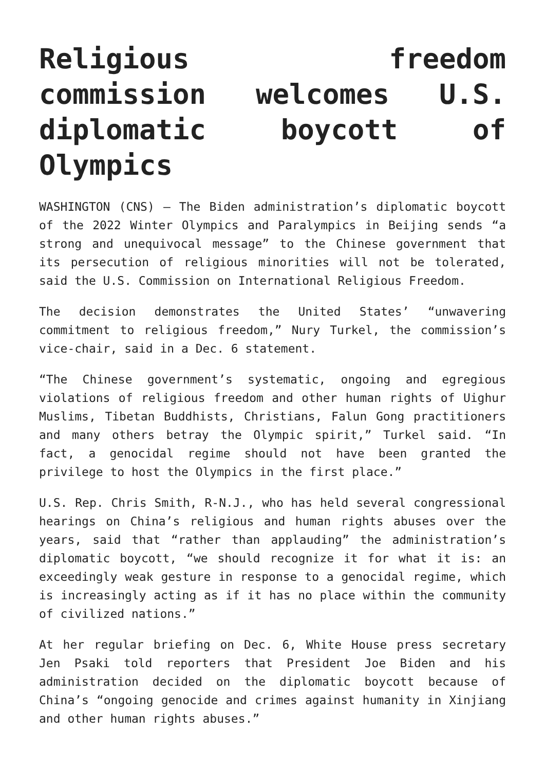Religious freedom commission welcomes U.S. diplomatic boycott of Olympics
WASHINGTON (CNS) — The Biden administration’s diplomatic boycott of the 2022 Winter Olympics and Paralympics in Beijing sends “a strong and unequivocal message” to the Chinese government that its persecution of religious minorities will not be tolerated, said the U.S. Commission on International Religious Freedom.
The decision demonstrates the United States’ “unwavering commitment to religious freedom,” Nury Turkel, the commission’s vice-chair, said in a Dec. 6 statement.
“The Chinese government’s systematic, ongoing and egregious violations of religious freedom and other human rights of Uighur Muslims, Tibetan Buddhists, Christians, Falun Gong practitioners and many others betray the Olympic spirit,” Turkel said. “In fact, a genocidal regime should not have been granted the privilege to host the Olympics in the first place.”
U.S. Rep. Chris Smith, R-N.J., who has held several congressional hearings on China’s religious and human rights abuses over the years, said that “rather than applauding” the administration’s diplomatic boycott, “we should recognize it for what it is: an exceedingly weak gesture in response to a genocidal regime, which is increasingly acting as if it has no place within the community of civilized nations.”
At her regular briefing on Dec. 6, White House press secretary Jen Psaki told reporters that President Joe Biden and his administration decided on the diplomatic boycott because of China’s “ongoing genocide and crimes against humanity in Xinjiang and other human rights abuses.”